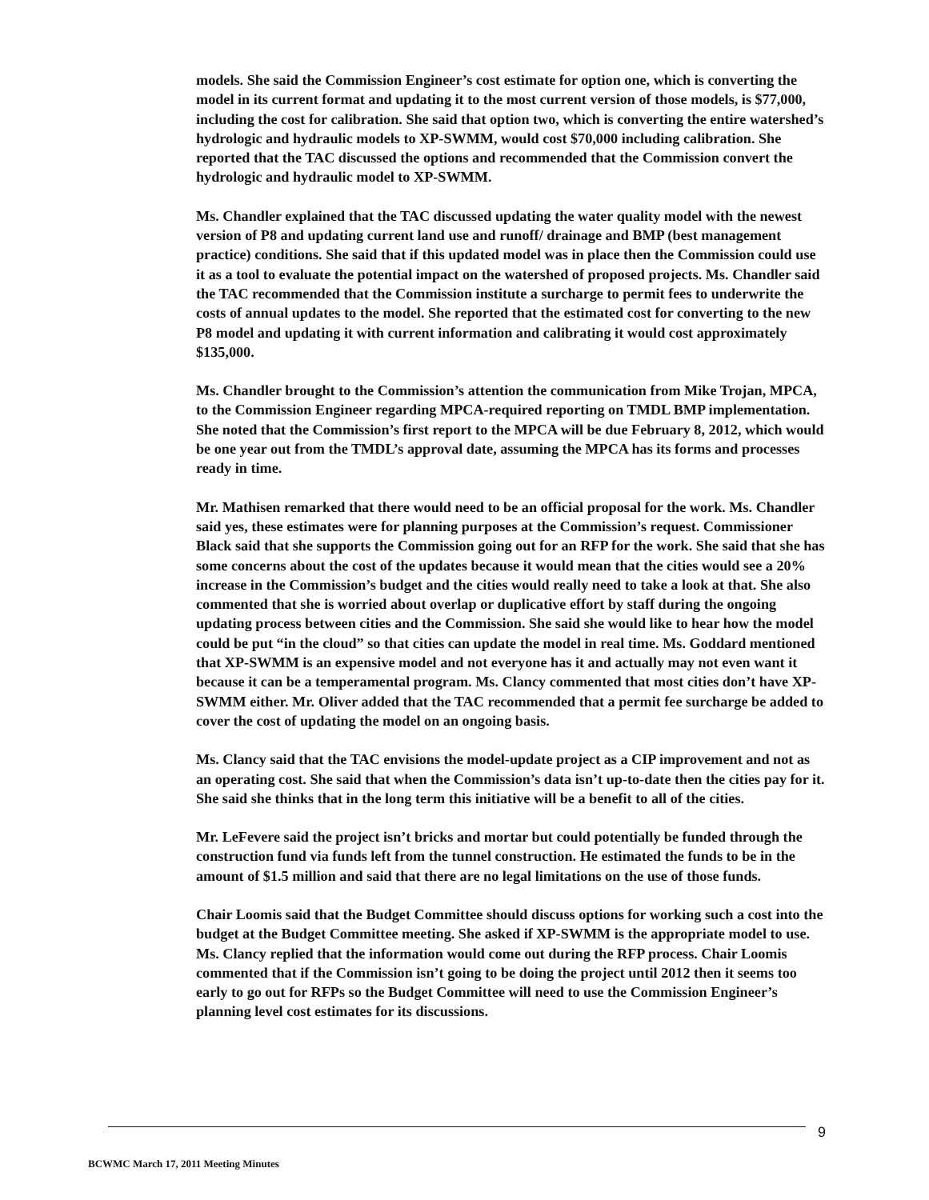models. She said the Commission Engineer’s cost estimate for option one, which is converting the model in its current format and updating it to the most current version of those models, is $77,000, including the cost for calibration. She said that option two, which is converting the entire watershed’s hydrologic and hydraulic models to XP-SWMM, would cost $70,000 including calibration. She reported that the TAC discussed the options and recommended that the Commission convert the hydrologic and hydraulic model to XP-SWMM.
Ms. Chandler explained that the TAC discussed updating the water quality model with the newest version of P8 and updating current land use and runoff/ drainage and BMP (best management practice) conditions. She said that if this updated model was in place then the Commission could use it as a tool to evaluate the potential impact on the watershed of proposed projects. Ms. Chandler said the TAC recommended that the Commission institute a surcharge to permit fees to underwrite the costs of annual updates to the model. She reported that the estimated cost for converting to the new P8 model and updating it with current information and calibrating it would cost approximately $135,000.
Ms. Chandler brought to the Commission’s attention the communication from Mike Trojan, MPCA, to the Commission Engineer regarding MPCA-required reporting on TMDL BMP implementation. She noted that the Commission’s first report to the MPCA will be due February 8, 2012, which would be one year out from the TMDL’s approval date, assuming the MPCA has its forms and processes ready in time.
Mr. Mathisen remarked that there would need to be an official proposal for the work. Ms. Chandler said yes, these estimates were for planning purposes at the Commission’s request. Commissioner Black said that she supports the Commission going out for an RFP for the work. She said that she has some concerns about the cost of the updates because it would mean that the cities would see a 20% increase in the Commission’s budget and the cities would really need to take a look at that. She also commented that she is worried about overlap or duplicative effort by staff during the ongoing updating process between cities and the Commission. She said she would like to hear how the model could be put “in the cloud” so that cities can update the model in real time. Ms. Goddard mentioned that XP-SWMM is an expensive model and not everyone has it and actually may not even want it because it can be a temperamental program. Ms. Clancy commented that most cities don’t have XP-SWMM either. Mr. Oliver added that the TAC recommended that a permit fee surcharge be added to cover the cost of updating the model on an ongoing basis.
Ms. Clancy said that the TAC envisions the model-update project as a CIP improvement and not as an operating cost. She said that when the Commission’s data isn’t up-to-date then the cities pay for it. She said she thinks that in the long term this initiative will be a benefit to all of the cities.
Mr. LeFevere said the project isn’t bricks and mortar but could potentially be funded through the construction fund via funds left from the tunnel construction. He estimated the funds to be in the amount of $1.5 million and said that there are no legal limitations on the use of those funds.
Chair Loomis said that the Budget Committee should discuss options for working such a cost into the budget at the Budget Committee meeting. She asked if XP-SWMM is the appropriate model to use. Ms. Clancy replied that the information would come out during the RFP process. Chair Loomis commented that if the Commission isn’t going to be doing the project until 2012 then it seems too early to go out for RFPs so the Budget Committee will need to use the Commission Engineer’s planning level cost estimates for its discussions.
9
BCWMC March 17, 2011 Meeting Minutes